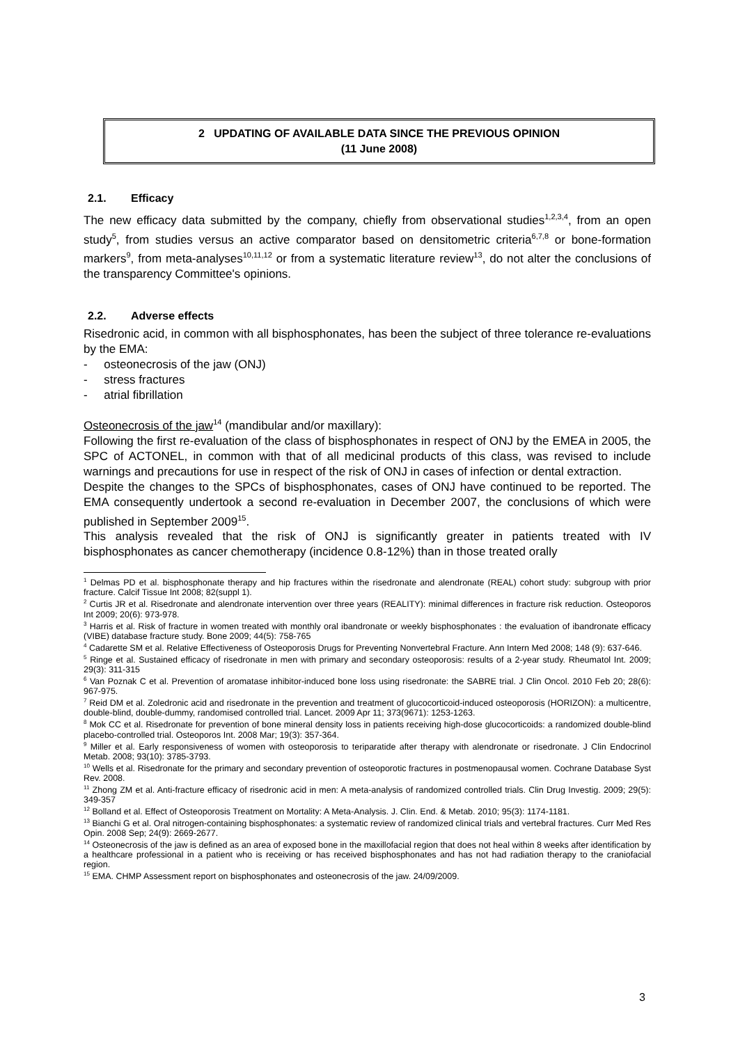2 UPDATING OF AVAILABLE DATA SINCE THE PREVIOUS OPINION
(11 June 2008)
2.1. Efficacy
The new efficacy data submitted by the company, chiefly from observational studies<sup>1,2,3,4</sup>, from an open study<sup>5</sup>, from studies versus an active comparator based on densitometric criteria<sup>6,7,8</sup> or bone-formation markers<sup>9</sup>, from meta-analyses<sup>10,11,12</sup> or from a systematic literature review<sup>13</sup>, do not alter the conclusions of the transparency Committee's opinions.
2.2. Adverse effects
Risedronic acid, in common with all bisphosphonates, has been the subject of three tolerance re-evaluations by the EMA:
- osteonecrosis of the jaw (ONJ)
- stress fractures
- atrial fibrillation
Osteonecrosis of the jaw<sup>14</sup> (mandibular and/or maxillary):
Following the first re-evaluation of the class of bisphosphonates in respect of ONJ by the EMEA in 2005, the SPC of ACTONEL, in common with that of all medicinal products of this class, was revised to include warnings and precautions for use in respect of the risk of ONJ in cases of infection or dental extraction.
Despite the changes to the SPCs of bisphosphonates, cases of ONJ have continued to be reported. The EMA consequently undertook a second re-evaluation in December 2007, the conclusions of which were published in September 2009<sup>15</sup>.
This analysis revealed that the risk of ONJ is significantly greater in patients treated with IV bisphosphonates as cancer chemotherapy (incidence 0.8-12%) than in those treated orally
<sup>1</sup> Delmas PD et al. bisphosphonate therapy and hip fractures within the risedronate and alendronate (REAL) cohort study: subgroup with prior fracture. Calcif Tissue Int 2008; 82(suppl 1).
<sup>2</sup> Curtis JR et al. Risedronate and alendronate intervention over three years (REALITY): minimal differences in fracture risk reduction. Osteoporos Int 2009; 20(6): 973-978.
<sup>3</sup> Harris et al. Risk of fracture in women treated with monthly oral ibandronate or weekly bisphosphonates : the evaluation of ibandronate efficacy (VIBE) database fracture study. Bone 2009; 44(5): 758-765
<sup>4</sup> Cadarette SM et al. Relative Effectiveness of Osteoporosis Drugs for Preventing Nonvertebral Fracture. Ann Intern Med 2008; 148 (9): 637-646.
<sup>5</sup> Ringe et al. Sustained efficacy of risedronate in men with primary and secondary osteoporosis: results of a 2-year study. Rheumatol Int. 2009; 29(3): 311-315
<sup>6</sup> Van Poznak C et al. Prevention of aromatase inhibitor-induced bone loss using risedronate: the SABRE trial. J Clin Oncol. 2010 Feb 20; 28(6): 967-975.
<sup>7</sup> Reid DM et al. Zoledronic acid and risedronate in the prevention and treatment of glucocorticoid-induced osteoporosis (HORIZON): a multicentre, double-blind, double-dummy, randomised controlled trial. Lancet. 2009 Apr 11; 373(9671): 1253-1263.
<sup>8</sup> Mok CC et al. Risedronate for prevention of bone mineral density loss in patients receiving high-dose glucocorticoids: a randomized double-blind placebo-controlled trial. Osteoporos Int. 2008 Mar; 19(3): 357-364.
<sup>9</sup> Miller et al. Early responsiveness of women with osteoporosis to teriparatide after therapy with alendronate or risedronate. J Clin Endocrinol Metab. 2008; 93(10): 3785-3793.
<sup>10</sup> Wells et al. Risedronate for the primary and secondary prevention of osteoporotic fractures in postmenopausal women. Cochrane Database Syst Rev. 2008.
<sup>11</sup> Zhong ZM et al. Anti-fracture efficacy of risedronic acid in men: A meta-analysis of randomized controlled trials. Clin Drug Investig. 2009; 29(5): 349-357
<sup>12</sup> Bolland et al. Effect of Osteoporosis Treatment on Mortality: A Meta-Analysis. J. Clin. End. & Metab. 2010; 95(3): 1174-1181.
<sup>13</sup> Bianchi G et al. Oral nitrogen-containing bisphosphonates: a systematic review of randomized clinical trials and vertebral fractures. Curr Med Res Opin. 2008 Sep; 24(9): 2669-2677.
<sup>14</sup> Osteonecrosis of the jaw is defined as an area of exposed bone in the maxillofacial region that does not heal within 8 weeks after identification by a healthcare professional in a patient who is receiving or has received bisphosphonates and has not had radiation therapy to the craniofacial region.
<sup>15</sup> EMA. CHMP Assessment report on bisphosphonates and osteonecrosis of the jaw. 24/09/2009.
3